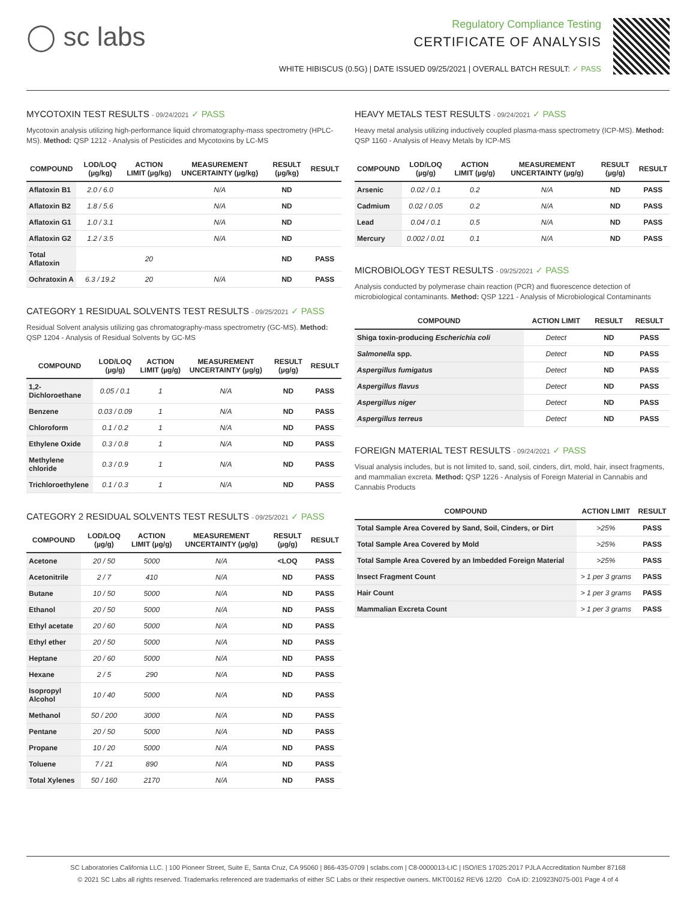◯ sc labs
Regulatory Compliance Testing
CERTIFICATE OF ANALYSIS
WHITE HIBISCUS (0.5G) | DATE ISSUED 09/25/2021 | OVERALL BATCH RESULT: ✓ PASS
MYCOTOXIN TEST RESULTS - 09/24/2021 ✓ PASS
Mycotoxin analysis utilizing high-performance liquid chromatography-mass spectrometry (HPLC-MS). Method: QSP 1212 - Analysis of Pesticides and Mycotoxins by LC-MS
| COMPOUND | LOD/LOQ (µg/kg) | ACTION LIMIT (µg/kg) | MEASUREMENT UNCERTAINTY (µg/kg) | RESULT (µg/kg) | RESULT |
| --- | --- | --- | --- | --- | --- |
| Aflatoxin B1 | 2.0 / 6.0 | | N/A | ND | |
| Aflatoxin B2 | 1.8 / 5.6 | | N/A | ND | |
| Aflatoxin G1 | 1.0 / 3.1 | | N/A | ND | |
| Aflatoxin G2 | 1.2 / 3.5 | | N/A | ND | |
| Total Aflatoxin | | 20 | | ND | PASS |
| Ochratoxin A | 6.3 / 19.2 | 20 | N/A | ND | PASS |
CATEGORY 1 RESIDUAL SOLVENTS TEST RESULTS - 09/25/2021 ✓ PASS
Residual Solvent analysis utilizing gas chromatography-mass spectrometry (GC-MS). Method: QSP 1204 - Analysis of Residual Solvents by GC-MS
| COMPOUND | LOD/LOQ (µg/g) | ACTION LIMIT (µg/g) | MEASUREMENT UNCERTAINTY (µg/g) | RESULT (µg/g) | RESULT |
| --- | --- | --- | --- | --- | --- |
| 1,2-Dichloroethane | 0.05 / 0.1 | 1 | N/A | ND | PASS |
| Benzene | 0.03 / 0.09 | 1 | N/A | ND | PASS |
| Chloroform | 0.1 / 0.2 | 1 | N/A | ND | PASS |
| Ethylene Oxide | 0.3 / 0.8 | 1 | N/A | ND | PASS |
| Methylene chloride | 0.3 / 0.9 | 1 | N/A | ND | PASS |
| Trichloroethylene | 0.1 / 0.3 | 1 | N/A | ND | PASS |
CATEGORY 2 RESIDUAL SOLVENTS TEST RESULTS - 09/25/2021 ✓ PASS
| COMPOUND | LOD/LOQ (µg/g) | ACTION LIMIT (µg/g) | MEASUREMENT UNCERTAINTY (µg/g) | RESULT (µg/g) | RESULT |
| --- | --- | --- | --- | --- | --- |
| Acetone | 20 / 50 | 5000 | N/A | <LOQ | PASS |
| Acetonitrile | 2 / 7 | 410 | N/A | ND | PASS |
| Butane | 10 / 50 | 5000 | N/A | ND | PASS |
| Ethanol | 20 / 50 | 5000 | N/A | ND | PASS |
| Ethyl acetate | 20 / 60 | 5000 | N/A | ND | PASS |
| Ethyl ether | 20 / 50 | 5000 | N/A | ND | PASS |
| Heptane | 20 / 60 | 5000 | N/A | ND | PASS |
| Hexane | 2 / 5 | 290 | N/A | ND | PASS |
| Isopropyl Alcohol | 10 / 40 | 5000 | N/A | ND | PASS |
| Methanol | 50 / 200 | 3000 | N/A | ND | PASS |
| Pentane | 20 / 50 | 5000 | N/A | ND | PASS |
| Propane | 10 / 20 | 5000 | N/A | ND | PASS |
| Toluene | 7 / 21 | 890 | N/A | ND | PASS |
| Total Xylenes | 50 / 160 | 2170 | N/A | ND | PASS |
HEAVY METALS TEST RESULTS - 09/24/2021 ✓ PASS
Heavy metal analysis utilizing inductively coupled plasma-mass spectrometry (ICP-MS). Method: QSP 1160 - Analysis of Heavy Metals by ICP-MS
| COMPOUND | LOD/LOQ (µg/g) | ACTION LIMIT (µg/g) | MEASUREMENT UNCERTAINTY (µg/g) | RESULT (µg/g) | RESULT |
| --- | --- | --- | --- | --- | --- |
| Arsenic | 0.02 / 0.1 | 0.2 | N/A | ND | PASS |
| Cadmium | 0.02 / 0.05 | 0.2 | N/A | ND | PASS |
| Lead | 0.04 / 0.1 | 0.5 | N/A | ND | PASS |
| Mercury | 0.002 / 0.01 | 0.1 | N/A | ND | PASS |
MICROBIOLOGY TEST RESULTS - 09/25/2021 ✓ PASS
Analysis conducted by polymerase chain reaction (PCR) and fluorescence detection of microbiological contaminants. Method: QSP 1221 - Analysis of Microbiological Contaminants
| COMPOUND | ACTION LIMIT | RESULT | RESULT |
| --- | --- | --- | --- |
| Shiga toxin-producing Escherichia coli | Detect | ND | PASS |
| Salmonella spp. | Detect | ND | PASS |
| Aspergillus fumigatus | Detect | ND | PASS |
| Aspergillus flavus | Detect | ND | PASS |
| Aspergillus niger | Detect | ND | PASS |
| Aspergillus terreus | Detect | ND | PASS |
FOREIGN MATERIAL TEST RESULTS - 09/24/2021 ✓ PASS
Visual analysis includes, but is not limited to, sand, soil, cinders, dirt, mold, hair, insect fragments, and mammalian excreta. Method: QSP 1226 - Analysis of Foreign Material in Cannabis and Cannabis Products
| COMPOUND | ACTION LIMIT | RESULT |
| --- | --- | --- |
| Total Sample Area Covered by Sand, Soil, Cinders, or Dirt | >25% | PASS |
| Total Sample Area Covered by Mold | >25% | PASS |
| Total Sample Area Covered by an Imbedded Foreign Material | >25% | PASS |
| Insect Fragment Count | > 1 per 3 grams | PASS |
| Hair Count | > 1 per 3 grams | PASS |
| Mammalian Excreta Count | > 1 per 3 grams | PASS |
SC Laboratories California LLC. | 100 Pioneer Street, Suite E, Santa Cruz, CA 95060 | 866-435-0709 | sclabs.com | C8-0000013-LIC | ISO/IES 17025:2017 PJLA Accreditation Number 87168
© 2021 SC Labs all rights reserved. Trademarks referenced are trademarks of either SC Labs or their respective owners. MKT00162 REV6 12/20 CoA ID: 210923N075-001 Page 4 of 4